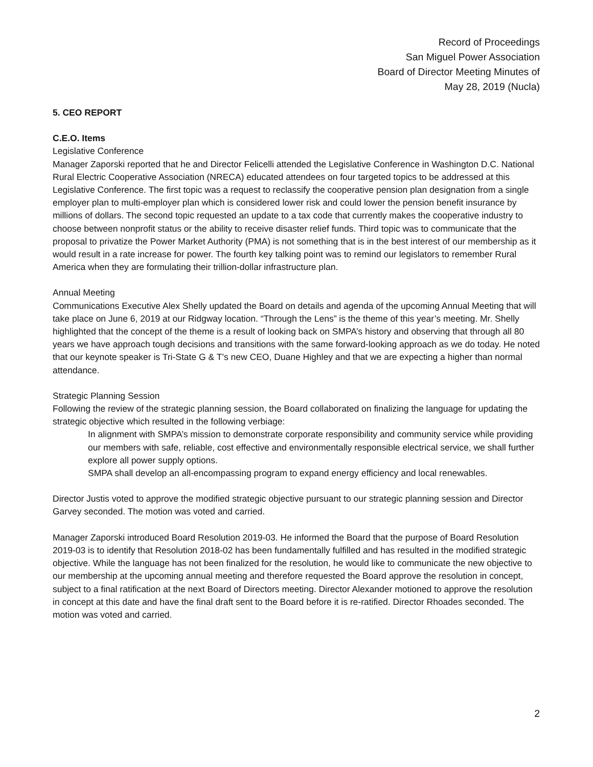Record of Proceedings
San Miguel Power Association
Board of Director Meeting Minutes of
May 28, 2019 (Nucla)
5. CEO REPORT
C.E.O. Items
Legislative Conference
Manager Zaporski reported that he and Director Felicelli attended the Legislative Conference in Washington D.C. National Rural Electric Cooperative Association (NRECA) educated attendees on four targeted topics to be addressed at this Legislative Conference. The first topic was a request to reclassify the cooperative pension plan designation from a single employer plan to multi-employer plan which is considered lower risk and could lower the pension benefit insurance by millions of dollars. The second topic requested an update to a tax code that currently makes the cooperative industry to choose between nonprofit status or the ability to receive disaster relief funds. Third topic was to communicate that the proposal to privatize the Power Market Authority (PMA) is not something that is in the best interest of our membership as it would result in a rate increase for power. The fourth key talking point was to remind our legislators to remember Rural America when they are formulating their trillion-dollar infrastructure plan.
Annual Meeting
Communications Executive Alex Shelly updated the Board on details and agenda of the upcoming Annual Meeting that will take place on June 6, 2019 at our Ridgway location. “Through the Lens” is the theme of this year’s meeting. Mr. Shelly highlighted that the concept of the theme is a result of looking back on SMPA’s history and observing that through all 80 years we have approach tough decisions and transitions with the same forward-looking approach as we do today. He noted that our keynote speaker is Tri-State G & T’s new CEO, Duane Highley and that we are expecting a higher than normal attendance.
Strategic Planning Session
Following the review of the strategic planning session, the Board collaborated on finalizing the language for updating the strategic objective which resulted in the following verbiage:
In alignment with SMPA’s mission to demonstrate corporate responsibility and community service while providing our members with safe, reliable, cost effective and environmentally responsible electrical service, we shall further explore all power supply options.
SMPA shall develop an all-encompassing program to expand energy efficiency and local renewables.
Director Justis voted to approve the modified strategic objective pursuant to our strategic planning session and Director Garvey seconded. The motion was voted and carried.
Manager Zaporski introduced Board Resolution 2019-03. He informed the Board that the purpose of Board Resolution 2019-03 is to identify that Resolution 2018-02 has been fundamentally fulfilled and has resulted in the modified strategic objective. While the language has not been finalized for the resolution, he would like to communicate the new objective to our membership at the upcoming annual meeting and therefore requested the Board approve the resolution in concept, subject to a final ratification at the next Board of Directors meeting. Director Alexander motioned to approve the resolution in concept at this date and have the final draft sent to the Board before it is re-ratified. Director Rhoades seconded. The motion was voted and carried.
2